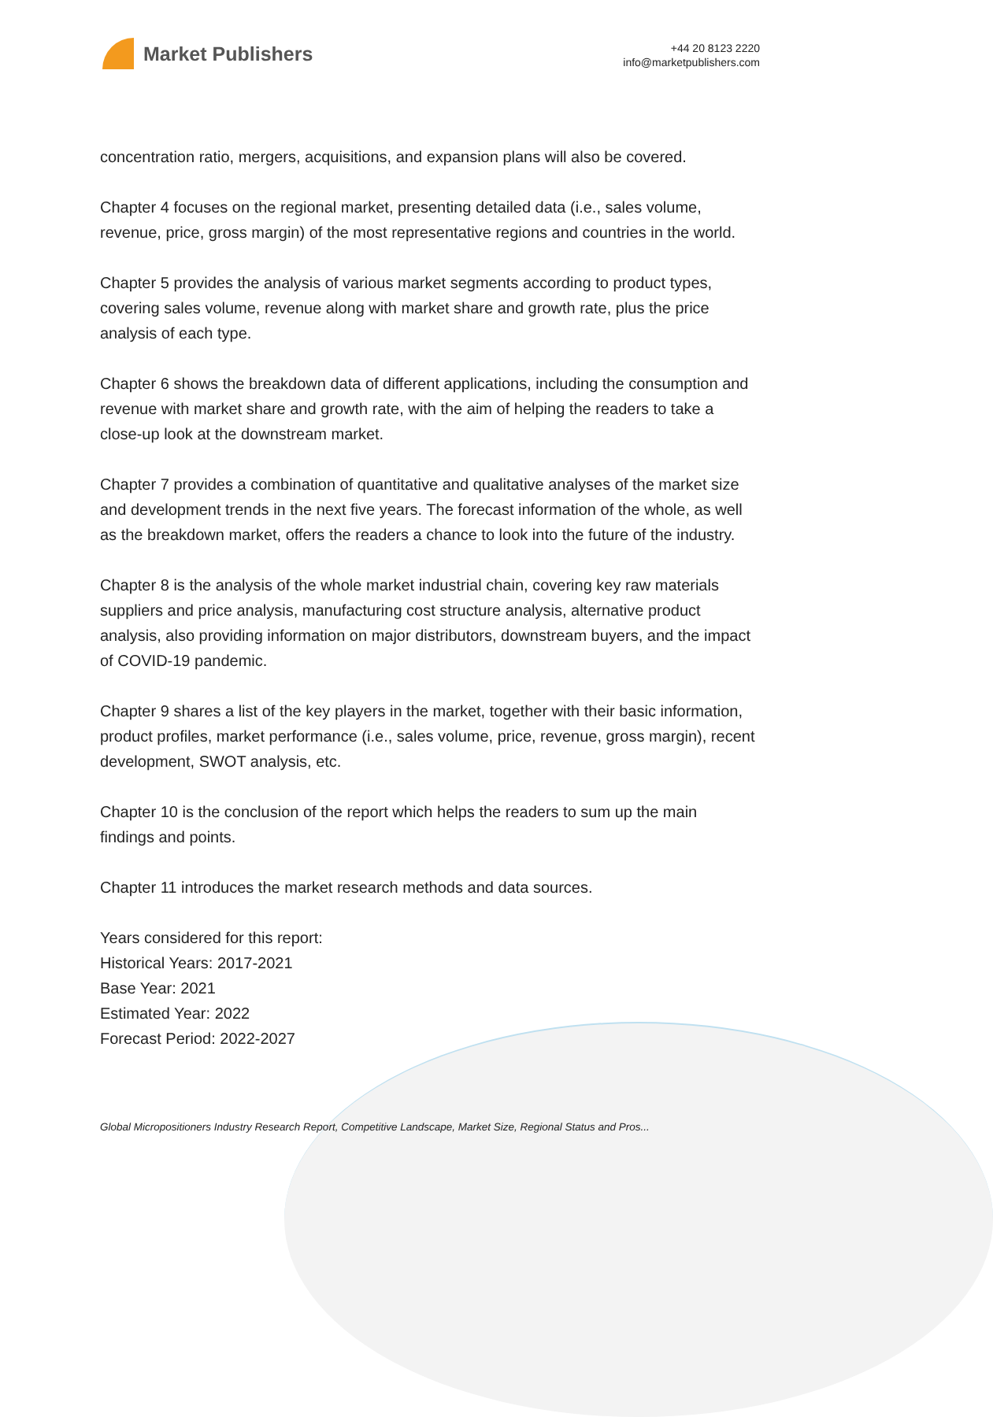Market Publishers
+44 20 8123 2220
info@marketpublishers.com
concentration ratio, mergers, acquisitions, and expansion plans will also be covered.
Chapter 4 focuses on the regional market, presenting detailed data (i.e., sales volume, revenue, price, gross margin) of the most representative regions and countries in the world.
Chapter 5 provides the analysis of various market segments according to product types, covering sales volume, revenue along with market share and growth rate, plus the price analysis of each type.
Chapter 6 shows the breakdown data of different applications, including the consumption and revenue with market share and growth rate, with the aim of helping the readers to take a close-up look at the downstream market.
Chapter 7 provides a combination of quantitative and qualitative analyses of the market size and development trends in the next five years. The forecast information of the whole, as well as the breakdown market, offers the readers a chance to look into the future of the industry.
Chapter 8 is the analysis of the whole market industrial chain, covering key raw materials suppliers and price analysis, manufacturing cost structure analysis, alternative product analysis, also providing information on major distributors, downstream buyers, and the impact of COVID-19 pandemic.
Chapter 9 shares a list of the key players in the market, together with their basic information, product profiles, market performance (i.e., sales volume, price, revenue, gross margin), recent development, SWOT analysis, etc.
Chapter 10 is the conclusion of the report which helps the readers to sum up the main findings and points.
Chapter 11 introduces the market research methods and data sources.
Years considered for this report:
Historical Years: 2017-2021
Base Year: 2021
Estimated Year: 2022
Forecast Period: 2022-2027
Global Micropositioners Industry Research Report, Competitive Landscape, Market Size, Regional Status and Pros...